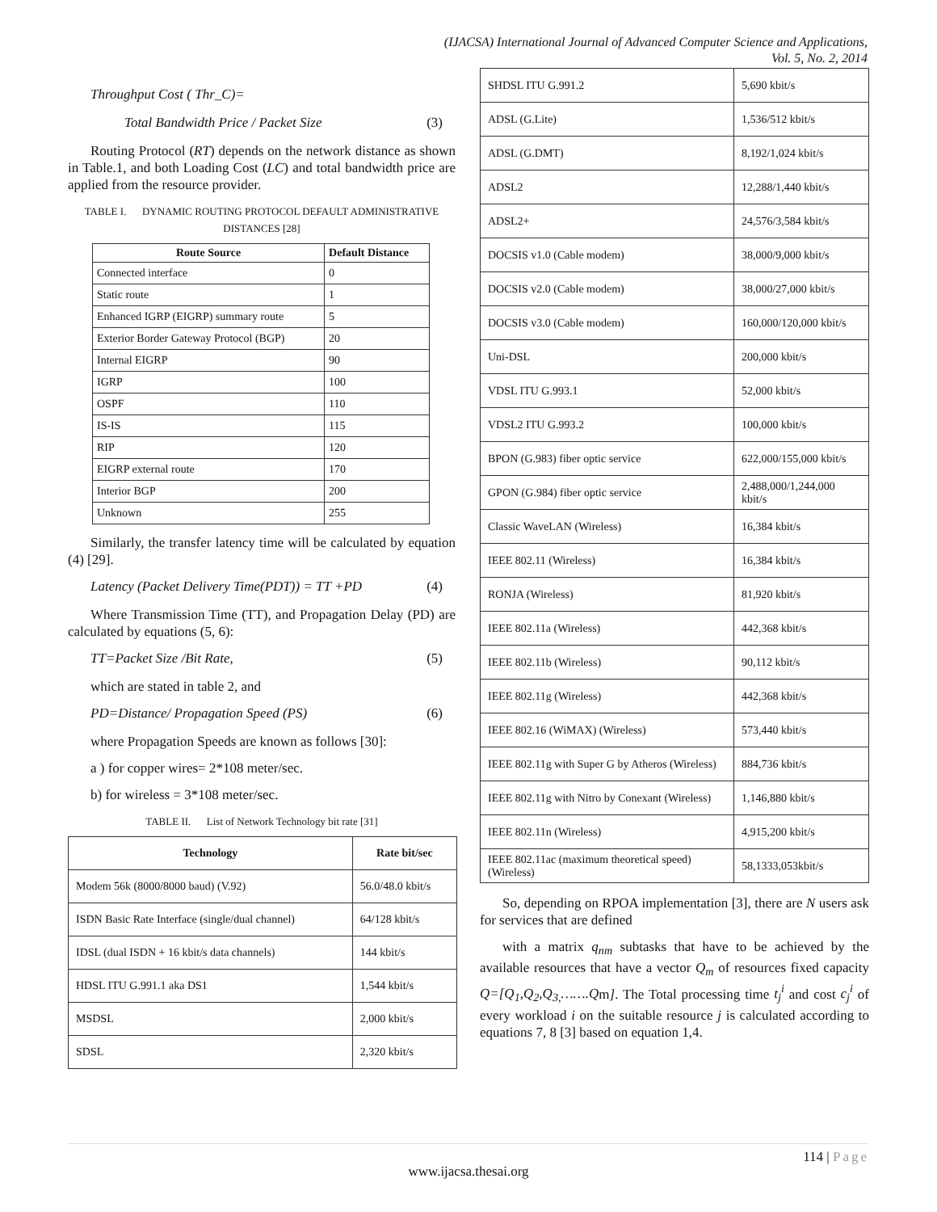(IJACSA) International Journal of Advanced Computer Science and Applications,
Vol. 5, No. 2, 2014
Throughput Cost ( Thr_C)=
Total Bandwidth Price / Packet Size (3)
Routing Protocol (RT) depends on the network distance as shown in Table.1, and both Loading Cost (LC) and total bandwidth price are applied from the resource provider.
TABLE I. DYNAMIC ROUTING PROTOCOL DEFAULT ADMINISTRATIVE DISTANCES [28]
| Route Source | Default Distance |
| --- | --- |
| Connected interface | 0 |
| Static route | 1 |
| Enhanced IGRP (EIGRP) summary route | 5 |
| Exterior Border Gateway Protocol (BGP) | 20 |
| Internal EIGRP | 90 |
| IGRP | 100 |
| OSPF | 110 |
| IS-IS | 115 |
| RIP | 120 |
| EIGRP external route | 170 |
| Interior BGP | 200 |
| Unknown | 255 |
Similarly, the transfer latency time will be calculated by equation (4) [29].
Latency (Packet Delivery Time(PDT)) = TT +PD (4)
Where Transmission Time (TT), and Propagation Delay (PD) are calculated by equations (5, 6):
TT=Packet Size /Bit Rate, (5)
which are stated in table 2, and
PD=Distance/ Propagation Speed (PS) (6)
where Propagation Speeds are known as follows [30]:
a ) for copper wires= 2*108 meter/sec.
b) for wireless = 3*108 meter/sec.
TABLE II. List of Network Technology bit rate [31]
| Technology | Rate bit/sec |
| --- | --- |
| Modem 56k (8000/8000 baud) (V.92) | 56.0/48.0 kbit/s |
| ISDN Basic Rate Interface (single/dual channel) | 64/128 kbit/s |
| IDSL (dual ISDN + 16 kbit/s data channels) | 144 kbit/s |
| HDSL ITU G.991.1 aka DS1 | 1,544 kbit/s |
| MSDSL | 2,000 kbit/s |
| SDSL | 2,320 kbit/s |
| SHDSL ITU G.991.2 | 5,690 kbit/s |
| ADSL (G.Lite) | 1,536/512 kbit/s |
| ADSL (G.DMT) | 8,192/1,024 kbit/s |
| ADSL2 | 12,288/1,440 kbit/s |
| ADSL2+ | 24,576/3,584 kbit/s |
| DOCSIS v1.0 (Cable modem) | 38,000/9,000 kbit/s |
| DOCSIS v2.0 (Cable modem) | 38,000/27,000 kbit/s |
| DOCSIS v3.0 (Cable modem) | 160,000/120,000 kbit/s |
| Uni-DSL | 200,000 kbit/s |
| VDSL ITU G.993.1 | 52,000 kbit/s |
| VDSL2 ITU G.993.2 | 100,000 kbit/s |
| BPON (G.983) fiber optic service | 622,000/155,000 kbit/s |
| GPON (G.984) fiber optic service | 2,488,000/1,244,000 kbit/s |
| Classic WaveLAN (Wireless) | 16,384 kbit/s |
| IEEE 802.11 (Wireless) | 16,384 kbit/s |
| RONJA (Wireless) | 81,920 kbit/s |
| IEEE 802.11a (Wireless) | 442,368 kbit/s |
| IEEE 802.11b (Wireless) | 90,112 kbit/s |
| IEEE 802.11g (Wireless) | 442,368 kbit/s |
| IEEE 802.16 (WiMAX) (Wireless) | 573,440 kbit/s |
| IEEE 802.11g with Super G by Atheros (Wireless) | 884,736 kbit/s |
| IEEE 802.11g with Nitro by Conexant (Wireless) | 1,146,880 kbit/s |
| IEEE 802.11n (Wireless) | 4,915,200 kbit/s |
| IEEE 802.11ac (maximum theoretical speed) (Wireless) | 58,1333,053kbit/s |
So, depending on RPOA implementation [3], there are N users ask for services that are defined
with a matrix q<sub>nm</sub> subtasks that have to be achieved by the available resources that have a vector Q<sub>m</sub> of resources fixed capacity Q=[Q<sub>1</sub>,Q<sub>2</sub>,Q<sub>3,</sub>…….Qm]. The Total processing time t<sub>j</sub><sup>i</sup> and cost c<sub>j</sub><sup>i</sup> of every workload i on the suitable resource j is calculated according to equations 7, 8 [3] based on equation 1,4.
114 | Page
www.ijacsa.thesai.org